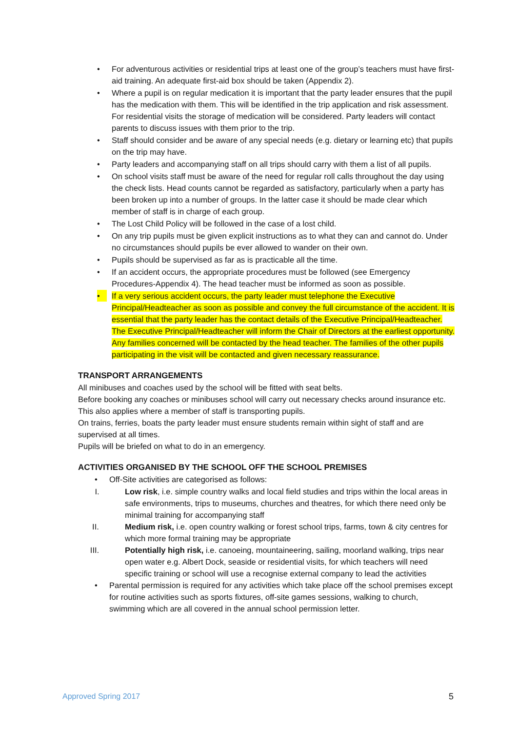• For adventurous activities or residential trips at least one of the group’s teachers must have first-aid training. An adequate first-aid box should be taken (Appendix 2).
• Where a pupil is on regular medication it is important that the party leader ensures that the pupil has the medication with them. This will be identified in the trip application and risk assessment. For residential visits the storage of medication will be considered. Party leaders will contact parents to discuss issues with them prior to the trip.
• Staff should consider and be aware of any special needs (e.g. dietary or learning etc) that pupils on the trip may have.
• Party leaders and accompanying staff on all trips should carry with them a list of all pupils.
• On school visits staff must be aware of the need for regular roll calls throughout the day using the check lists. Head counts cannot be regarded as satisfactory, particularly when a party has been broken up into a number of groups. In the latter case it should be made clear which member of staff is in charge of each group.
• The Lost Child Policy will be followed in the case of a lost child.
• On any trip pupils must be given explicit instructions as to what they can and cannot do. Under no circumstances should pupils be ever allowed to wander on their own.
• Pupils should be supervised as far as is practicable all the time.
• If an accident occurs, the appropriate procedures must be followed (see Emergency Procedures-Appendix 4). The head teacher must be informed as soon as possible.
• If a very serious accident occurs, the party leader must telephone the Executive Principal/Headteacher as soon as possible and convey the full circumstance of the accident. It is essential that the party leader has the contact details of the Executive Principal/Headteacher. The Executive Principal/Headteacher will inform the Chair of Directors at the earliest opportunity. Any families concerned will be contacted by the head teacher. The families of the other pupils participating in the visit will be contacted and given necessary reassurance.
TRANSPORT ARRANGEMENTS
All minibuses and coaches used by the school will be fitted with seat belts.
Before booking any coaches or minibuses school will carry out necessary checks around insurance etc. This also applies where a member of staff is transporting pupils.
On trains, ferries, boats the party leader must ensure students remain within sight of staff and are supervised at all times.
Pupils will be briefed on what to do in an emergency.
ACTIVITIES ORGANISED BY THE SCHOOL OFF THE SCHOOL PREMISES
• Off-Site activities are categorised as follows:
I. Low risk, i.e. simple country walks and local field studies and trips within the local areas in safe environments, trips to museums, churches and theatres, for which there need only be minimal training for accompanying staff
II. Medium risk, i.e. open country walking or forest school trips, farms, town & city centres for which more formal training may be appropriate
III. Potentially high risk, i.e. canoeing, mountaineering, sailing, moorland walking, trips near open water e.g. Albert Dock, seaside or residential visits, for which teachers will need specific training or school will use a recognise external company to lead the activities
• Parental permission is required for any activities which take place off the school premises except for routine activities such as sports fixtures, off-site games sessions, walking to church, swimming which are all covered in the annual school permission letter.
Approved Spring 2017 5